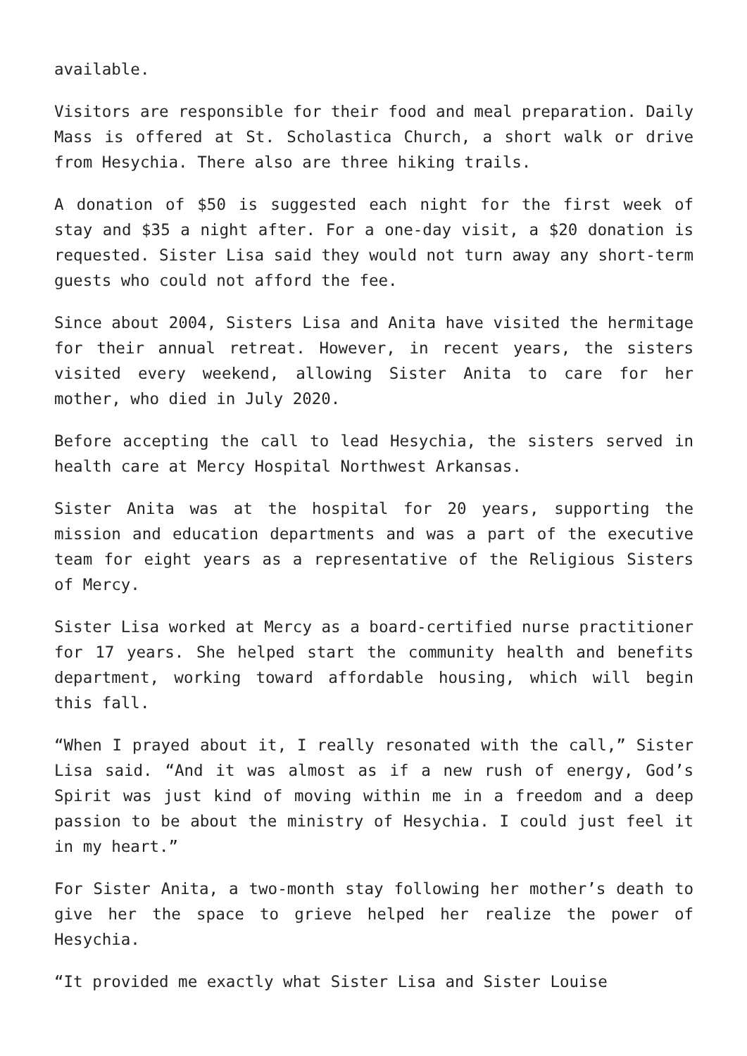available.
Visitors are responsible for their food and meal preparation. Daily Mass is offered at St. Scholastica Church, a short walk or drive from Hesychia. There also are three hiking trails.
A donation of $50 is suggested each night for the first week of stay and $35 a night after. For a one-day visit, a $20 donation is requested. Sister Lisa said they would not turn away any short-term guests who could not afford the fee.
Since about 2004, Sisters Lisa and Anita have visited the hermitage for their annual retreat. However, in recent years, the sisters visited every weekend, allowing Sister Anita to care for her mother, who died in July 2020.
Before accepting the call to lead Hesychia, the sisters served in health care at Mercy Hospital Northwest Arkansas.
Sister Anita was at the hospital for 20 years, supporting the mission and education departments and was a part of the executive team for eight years as a representative of the Religious Sisters of Mercy.
Sister Lisa worked at Mercy as a board-certified nurse practitioner for 17 years. She helped start the community health and benefits department, working toward affordable housing, which will begin this fall.
“When I prayed about it, I really resonated with the call,” Sister Lisa said. “And it was almost as if a new rush of energy, God’s Spirit was just kind of moving within me in a freedom and a deep passion to be about the ministry of Hesychia. I could just feel it in my heart.”
For Sister Anita, a two-month stay following her mother’s death to give her the space to grieve helped her realize the power of Hesychia.
“It provided me exactly what Sister Lisa and Sister Louise